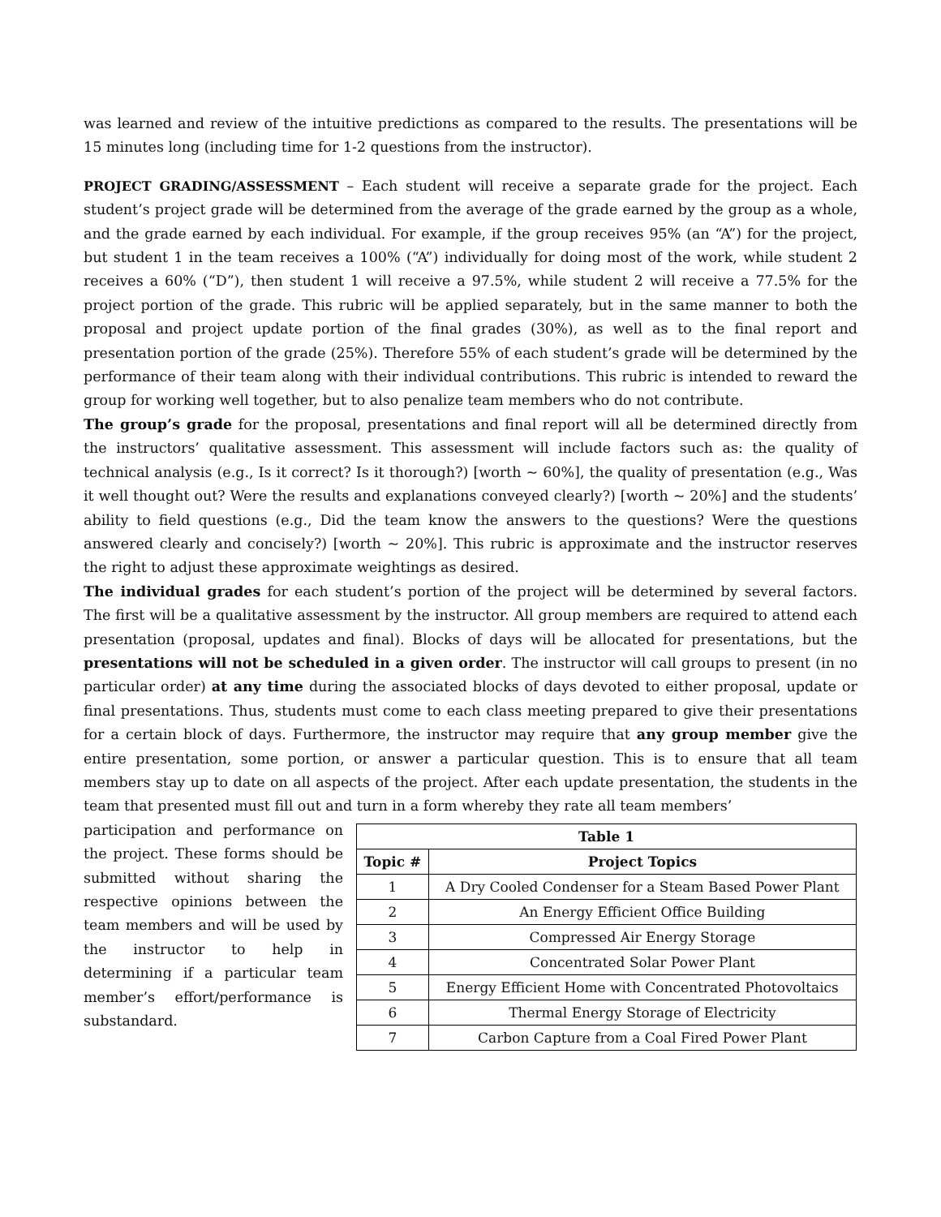was learned and review of the intuitive predictions as compared to the results. The presentations will be 15 minutes long (including time for 1-2 questions from the instructor).
PROJECT GRADING/ASSESSMENT – Each student will receive a separate grade for the project. Each student’s project grade will be determined from the average of the grade earned by the group as a whole, and the grade earned by each individual. For example, if the group receives 95% (an “A”) for the project, but student 1 in the team receives a 100% (“A”) individually for doing most of the work, while student 2 receives a 60% (“D”), then student 1 will receive a 97.5%, while student 2 will receive a 77.5% for the project portion of the grade. This rubric will be applied separately, but in the same manner to both the proposal and project update portion of the final grades (30%), as well as to the final report and presentation portion of the grade (25%). Therefore 55% of each student’s grade will be determined by the performance of their team along with their individual contributions. This rubric is intended to reward the group for working well together, but to also penalize team members who do not contribute.
The group’s grade for the proposal, presentations and final report will all be determined directly from the instructors’ qualitative assessment. This assessment will include factors such as: the quality of technical analysis (e.g., Is it correct? Is it thorough?) [worth ~ 60%], the quality of presentation (e.g., Was it well thought out? Were the results and explanations conveyed clearly?) [worth ~ 20%] and the students’ ability to field questions (e.g., Did the team know the answers to the questions? Were the questions answered clearly and concisely?) [worth ~ 20%]. This rubric is approximate and the instructor reserves the right to adjust these approximate weightings as desired.
The individual grades for each student’s portion of the project will be determined by several factors. The first will be a qualitative assessment by the instructor. All group members are required to attend each presentation (proposal, updates and final). Blocks of days will be allocated for presentations, but the presentations will not be scheduled in a given order. The instructor will call groups to present (in no particular order) at any time during the associated blocks of days devoted to either proposal, update or final presentations. Thus, students must come to each class meeting prepared to give their presentations for a certain block of days. Furthermore, the instructor may require that any group member give the entire presentation, some portion, or answer a particular question. This is to ensure that all team members stay up to date on all aspects of the project. After each update presentation, the students in the team that presented must fill out and turn in a form whereby they rate all team members’
participation and performance on the project. These forms should be submitted without sharing the respective opinions between the team members and will be used by the instructor to help in determining if a particular team member’s effort/performance is substandard.
| Table 1 | |
| --- | --- |
| Topic # | Project Topics |
| 1 | A Dry Cooled Condenser for a Steam Based Power Plant |
| 2 | An Energy Efficient Office Building |
| 3 | Compressed Air Energy Storage |
| 4 | Concentrated Solar Power Plant |
| 5 | Energy Efficient Home with Concentrated Photovoltaics |
| 6 | Thermal Energy Storage of Electricity |
| 7 | Carbon Capture from a Coal Fired Power Plant |